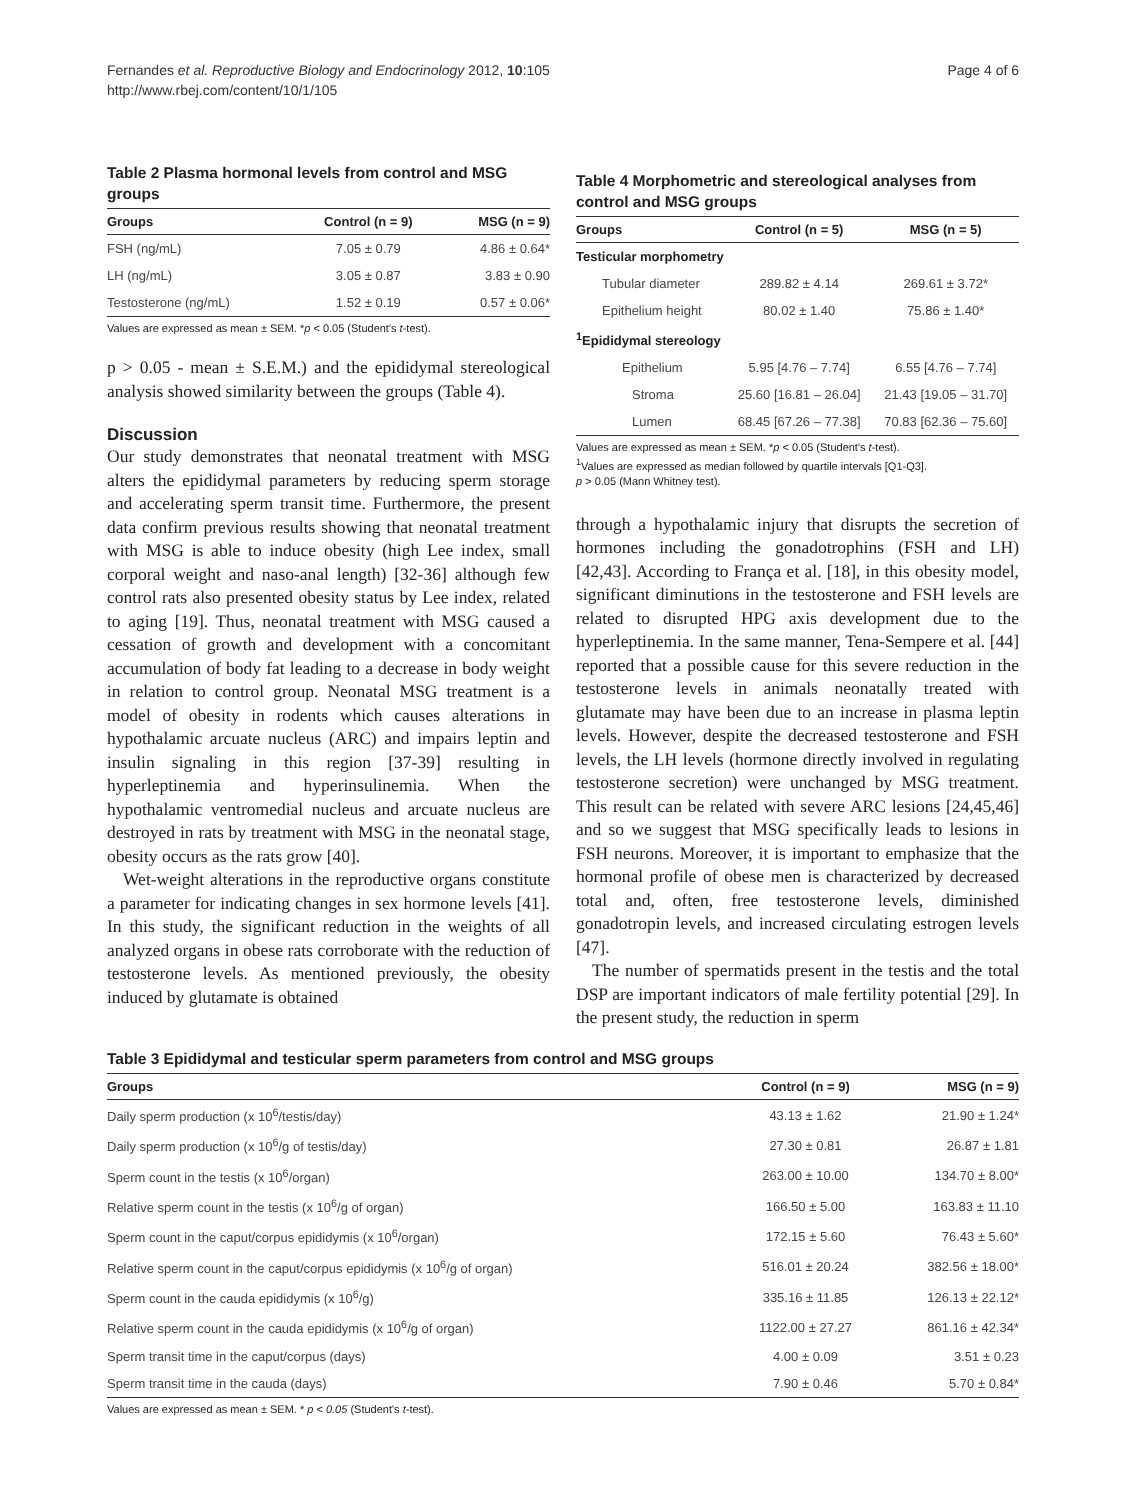Fernandes et al. Reproductive Biology and Endocrinology 2012, 10:105
http://www.rbej.com/content/10/1/105
Page 4 of 6
Table 2 Plasma hormonal levels from control and MSG groups
| Groups | Control (n = 9) | MSG (n = 9) |
| --- | --- | --- |
| FSH (ng/mL) | 7.05 ± 0.79 | 4.86 ± 0.64* |
| LH (ng/mL) | 3.05 ± 0.87 | 3.83 ± 0.90 |
| Testosterone (ng/mL) | 1.52 ± 0.19 | 0.57 ± 0.06* |
Values are expressed as mean ± SEM. *p < 0.05 (Student's t-test).
p > 0.05 - mean ± S.E.M.) and the epididymal stereological analysis showed similarity between the groups (Table 4).
Discussion
Our study demonstrates that neonatal treatment with MSG alters the epididymal parameters by reducing sperm storage and accelerating sperm transit time. Furthermore, the present data confirm previous results showing that neonatal treatment with MSG is able to induce obesity (high Lee index, small corporal weight and naso-anal length) [32-36] although few control rats also presented obesity status by Lee index, related to aging [19]. Thus, neonatal treatment with MSG caused a cessation of growth and development with a concomitant accumulation of body fat leading to a decrease in body weight in relation to control group. Neonatal MSG treatment is a model of obesity in rodents which causes alterations in hypothalamic arcuate nucleus (ARC) and impairs leptin and insulin signaling in this region [37-39] resulting in hyperleptinemia and hyperinsulinemia. When the hypothalamic ventromedial nucleus and arcuate nucleus are destroyed in rats by treatment with MSG in the neonatal stage, obesity occurs as the rats grow [40].
Wet-weight alterations in the reproductive organs constitute a parameter for indicating changes in sex hormone levels [41]. In this study, the significant reduction in the weights of all analyzed organs in obese rats corroborate with the reduction of testosterone levels. As mentioned previously, the obesity induced by glutamate is obtained
Table 4 Morphometric and stereological analyses from control and MSG groups
| Groups | Control (n = 5) | MSG (n = 5) |
| --- | --- | --- |
| Testicular morphometry | | |
| Tubular diameter | 289.82 ± 4.14 | 269.61 ± 3.72* |
| Epithelium height | 80.02 ± 1.40 | 75.86 ± 1.40* |
| <sup>1</sup> Epididymal stereology | | |
| Epithelium | 5.95 [4.76 – 7.74] | 6.55 [4.76 – 7.74] |
| Stroma | 25.60 [16.81 – 26.04] | 21.43 [19.05 – 31.70] |
| Lumen | 68.45 [67.26 – 77.38] | 70.83 [62.36 – 75.60] |
Values are expressed as mean ± SEM. *p < 0.05 (Student's t-test).
<sup>1</sup> Values are expressed as median followed by quartile intervals [Q1-Q3].
p > 0.05 (Mann Whitney test).
through a hypothalamic injury that disrupts the secretion of hormones including the gonadotrophins (FSH and LH) [42,43]. According to França et al. [18], in this obesity model, significant diminutions in the testosterone and FSH levels are related to disrupted HPG axis development due to the hyperleptinemia. In the same manner, Tena-Sempere et al. [44] reported that a possible cause for this severe reduction in the testosterone levels in animals neonatally treated with glutamate may have been due to an increase in plasma leptin levels. However, despite the decreased testosterone and FSH levels, the LH levels (hormone directly involved in regulating testosterone secretion) were unchanged by MSG treatment. This result can be related with severe ARC lesions [24,45,46] and so we suggest that MSG specifically leads to lesions in FSH neurons. Moreover, it is important to emphasize that the hormonal profile of obese men is characterized by decreased total and, often, free testosterone levels, diminished gonadotropin levels, and increased circulating estrogen levels [47].
The number of spermatids present in the testis and the total DSP are important indicators of male fertility potential [29]. In the present study, the reduction in sperm
Table 3 Epididymal and testicular sperm parameters from control and MSG groups
| Groups | Control (n = 9) | MSG (n = 9) |
| --- | --- | --- |
| Daily sperm production (x 10<sup>6</sup>/testis/day) | 43.13 ± 1.62 | 21.90 ± 1.24* |
| Daily sperm production (x 10<sup>6</sup>/g of testis/day) | 27.30 ± 0.81 | 26.87 ± 1.81 |
| Sperm count in the testis (x 10<sup>6</sup>/organ) | 263.00 ± 10.00 | 134.70 ± 8.00* |
| Relative sperm count in the testis (x 10<sup>6</sup>/g of organ) | 166.50 ± 5.00 | 163.83 ± 11.10 |
| Sperm count in the caput/corpus epididymis (x 10<sup>6</sup>/organ) | 172.15 ± 5.60 | 76.43 ± 5.60* |
| Relative sperm count in the caput/corpus epididymis (x 10<sup>6</sup>/g of organ) | 516.01 ± 20.24 | 382.56 ± 18.00* |
| Sperm count in the cauda epididymis (x 10<sup>6</sup>/g) | 335.16 ± 11.85 | 126.13 ± 22.12* |
| Relative sperm count in the cauda epididymis (x 10<sup>6</sup>/g of organ) | 1122.00 ± 27.27 | 861.16 ± 42.34* |
| Sperm transit time in the caput/corpus (days) | 4.00 ± 0.09 | 3.51 ± 0.23 |
| Sperm transit time in the cauda (days) | 7.90 ± 0.46 | 5.70 ± 0.84* |
Values are expressed as mean ± SEM. * p < 0.05 (Student's t-test).